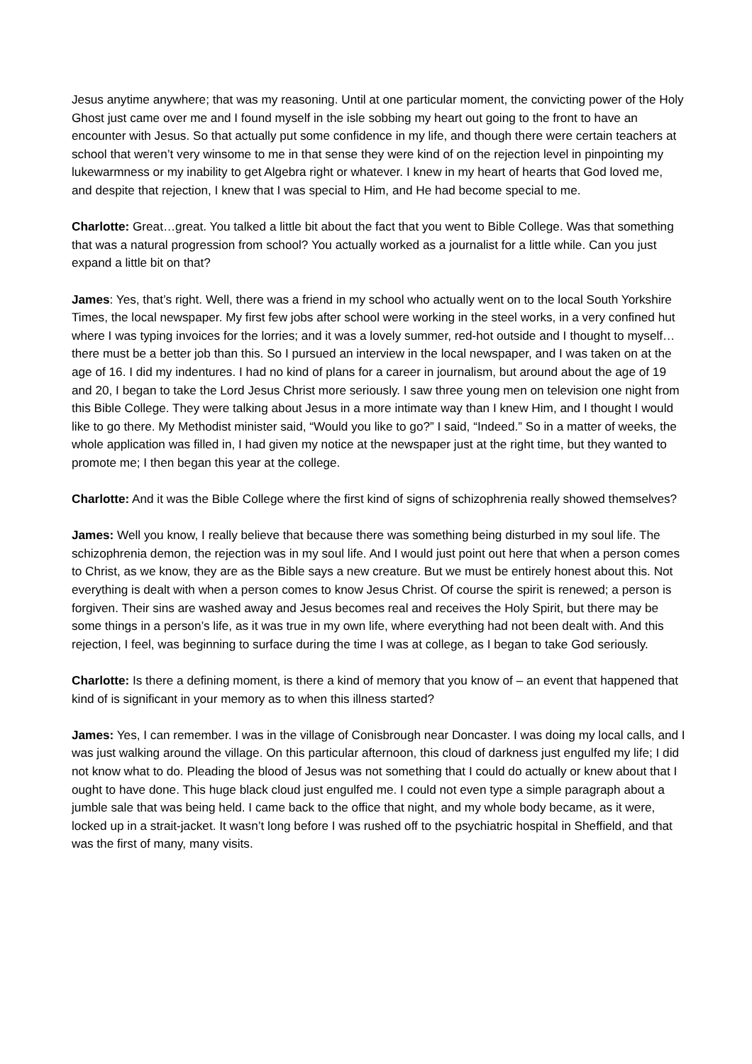Jesus anytime anywhere; that was my reasoning. Until at one particular moment, the convicting power of the Holy Ghost just came over me and I found myself in the isle sobbing my heart out going to the front to have an encounter with Jesus. So that actually put some confidence in my life, and though there were certain teachers at school that weren’t very winsome to me in that sense they were kind of on the rejection level in pinpointing my lukewarmness or my inability to get Algebra right or whatever. I knew in my heart of hearts that God loved me, and despite that rejection, I knew that I was special to Him, and He had become special to me.
Charlotte: Great…great. You talked a little bit about the fact that you went to Bible College. Was that something that was a natural progression from school? You actually worked as a journalist for a little while. Can you just expand a little bit on that?
James: Yes, that’s right. Well, there was a friend in my school who actually went on to the local South Yorkshire Times, the local newspaper. My first few jobs after school were working in the steel works, in a very confined hut where I was typing invoices for the lorries; and it was a lovely summer, red-hot outside and I thought to myself…there must be a better job than this. So I pursued an interview in the local newspaper, and I was taken on at the age of 16. I did my indentures. I had no kind of plans for a career in journalism, but around about the age of 19 and 20, I began to take the Lord Jesus Christ more seriously. I saw three young men on television one night from this Bible College. They were talking about Jesus in a more intimate way than I knew Him, and I thought I would like to go there. My Methodist minister said, “Would you like to go?” I said, “Indeed.” So in a matter of weeks, the whole application was filled in, I had given my notice at the newspaper just at the right time, but they wanted to promote me; I then began this year at the college.
Charlotte: And it was the Bible College where the first kind of signs of schizophrenia really showed themselves?
James: Well you know, I really believe that because there was something being disturbed in my soul life. The schizophrenia demon, the rejection was in my soul life. And I would just point out here that when a person comes to Christ, as we know, they are as the Bible says a new creature. But we must be entirely honest about this. Not everything is dealt with when a person comes to know Jesus Christ. Of course the spirit is renewed; a person is forgiven. Their sins are washed away and Jesus becomes real and receives the Holy Spirit, but there may be some things in a person’s life, as it was true in my own life, where everything had not been dealt with. And this rejection, I feel, was beginning to surface during the time I was at college, as I began to take God seriously.
Charlotte: Is there a defining moment, is there a kind of memory that you know of – an event that happened that kind of is significant in your memory as to when this illness started?
James: Yes, I can remember. I was in the village of Conisbrough near Doncaster. I was doing my local calls, and I was just walking around the village. On this particular afternoon, this cloud of darkness just engulfed my life; I did not know what to do. Pleading the blood of Jesus was not something that I could do actually or knew about that I ought to have done. This huge black cloud just engulfed me. I could not even type a simple paragraph about a jumble sale that was being held. I came back to the office that night, and my whole body became, as it were, locked up in a strait-jacket. It wasn’t long before I was rushed off to the psychiatric hospital in Sheffield, and that was the first of many, many visits.